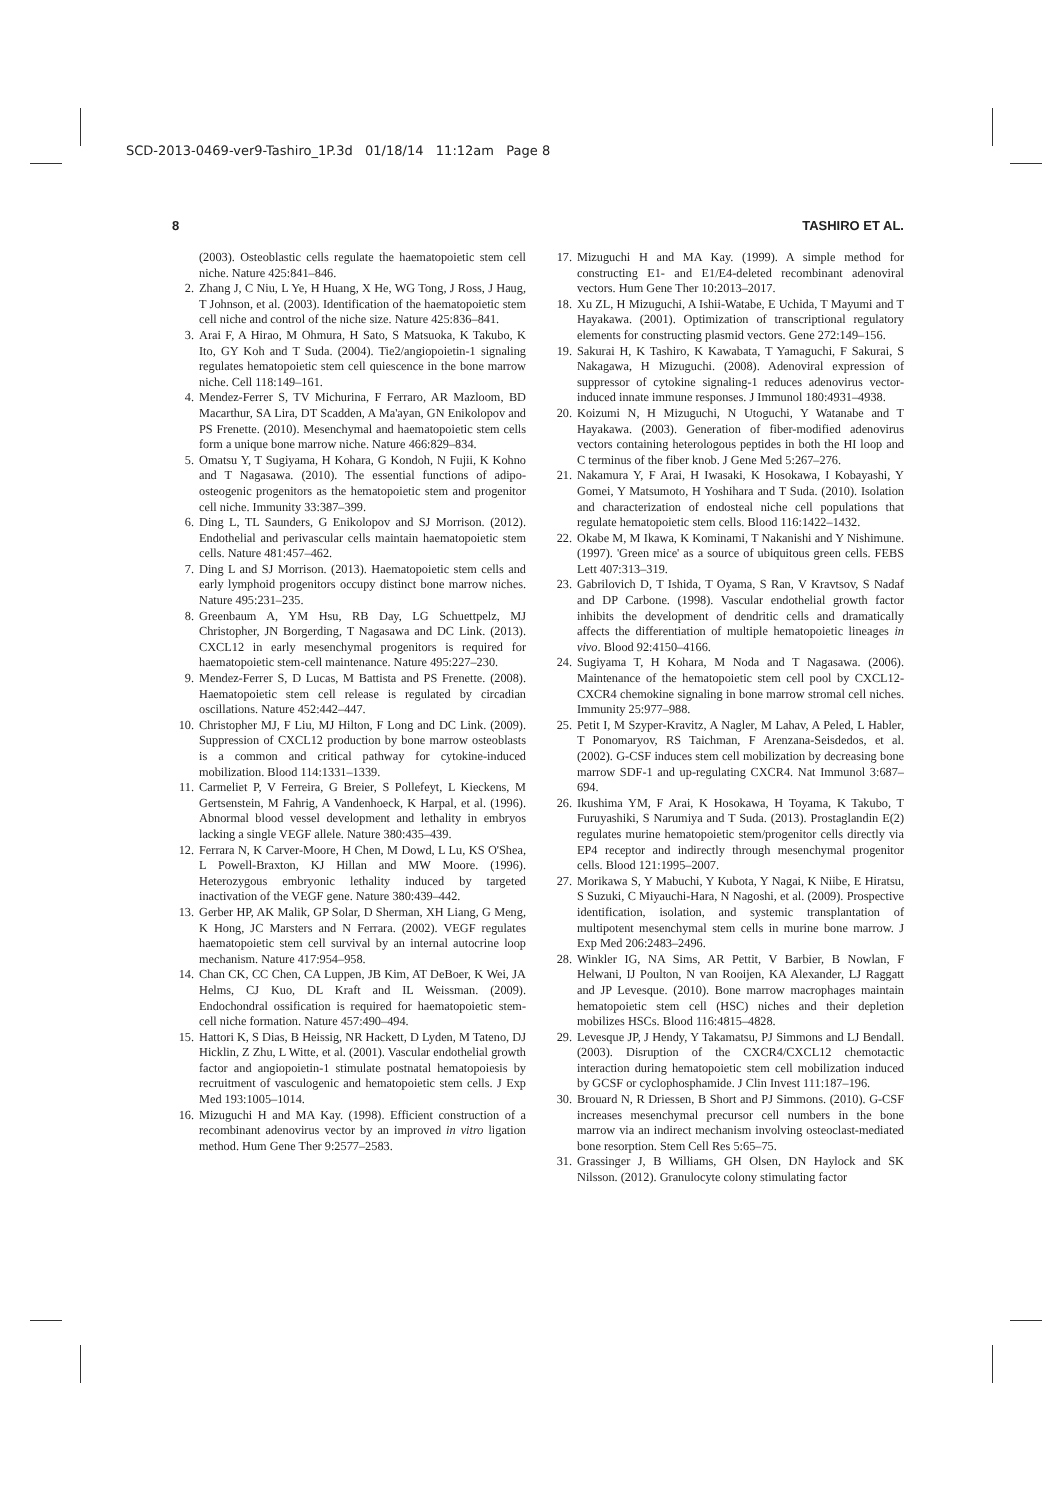SCD-2013-0469-ver9-Tashiro_1P.3d 01/18/14 11:12am Page 8
8 TASHIRO ET AL.
(2003). Osteoblastic cells regulate the haematopoietic stem cell niche. Nature 425:841–846.
2. Zhang J, C Niu, L Ye, H Huang, X He, WG Tong, J Ross, J Haug, T Johnson, et al. (2003). Identification of the haematopoietic stem cell niche and control of the niche size. Nature 425:836–841.
3. Arai F, A Hirao, M Ohmura, H Sato, S Matsuoka, K Takubo, K Ito, GY Koh and T Suda. (2004). Tie2/angiopoietin-1 signaling regulates hematopoietic stem cell quiescence in the bone marrow niche. Cell 118:149–161.
4. Mendez-Ferrer S, TV Michurina, F Ferraro, AR Mazloom, BD Macarthur, SA Lira, DT Scadden, A Ma'ayan, GN Enikolopov and PS Frenette. (2010). Mesenchymal and haematopoietic stem cells form a unique bone marrow niche. Nature 466:829–834.
5. Omatsu Y, T Sugiyama, H Kohara, G Kondoh, N Fujii, K Kohno and T Nagasawa. (2010). The essential functions of adipo-osteogenic progenitors as the hematopoietic stem and progenitor cell niche. Immunity 33:387–399.
6. Ding L, TL Saunders, G Enikolopov and SJ Morrison. (2012). Endothelial and perivascular cells maintain haematopoietic stem cells. Nature 481:457–462.
7. Ding L and SJ Morrison. (2013). Haematopoietic stem cells and early lymphoid progenitors occupy distinct bone marrow niches. Nature 495:231–235.
8. Greenbaum A, YM Hsu, RB Day, LG Schuettpelz, MJ Christopher, JN Borgerding, T Nagasawa and DC Link. (2013). CXCL12 in early mesenchymal progenitors is required for haematopoietic stem-cell maintenance. Nature 495:227–230.
9. Mendez-Ferrer S, D Lucas, M Battista and PS Frenette. (2008). Haematopoietic stem cell release is regulated by circadian oscillations. Nature 452:442–447.
10. Christopher MJ, F Liu, MJ Hilton, F Long and DC Link. (2009). Suppression of CXCL12 production by bone marrow osteoblasts is a common and critical pathway for cytokine-induced mobilization. Blood 114:1331–1339.
11. Carmeliet P, V Ferreira, G Breier, S Pollefeyt, L Kieckens, M Gertsenstein, M Fahrig, A Vandenhoeck, K Harpal, et al. (1996). Abnormal blood vessel development and lethality in embryos lacking a single VEGF allele. Nature 380:435–439.
12. Ferrara N, K Carver-Moore, H Chen, M Dowd, L Lu, KS O'Shea, L Powell-Braxton, KJ Hillan and MW Moore. (1996). Heterozygous embryonic lethality induced by targeted inactivation of the VEGF gene. Nature 380:439–442.
13. Gerber HP, AK Malik, GP Solar, D Sherman, XH Liang, G Meng, K Hong, JC Marsters and N Ferrara. (2002). VEGF regulates haematopoietic stem cell survival by an internal autocrine loop mechanism. Nature 417:954–958.
14. Chan CK, CC Chen, CA Luppen, JB Kim, AT DeBoer, K Wei, JA Helms, CJ Kuo, DL Kraft and IL Weissman. (2009). Endochondral ossification is required for haematopoietic stem-cell niche formation. Nature 457:490–494.
15. Hattori K, S Dias, B Heissig, NR Hackett, D Lyden, M Tateno, DJ Hicklin, Z Zhu, L Witte, et al. (2001). Vascular endothelial growth factor and angiopoietin-1 stimulate postnatal hematopoiesis by recruitment of vasculogenic and hematopoietic stem cells. J Exp Med 193:1005–1014.
16. Mizuguchi H and MA Kay. (1998). Efficient construction of a recombinant adenovirus vector by an improved in vitro ligation method. Hum Gene Ther 9:2577–2583.
17. Mizuguchi H and MA Kay. (1999). A simple method for constructing E1- and E1/E4-deleted recombinant adenoviral vectors. Hum Gene Ther 10:2013–2017.
18. Xu ZL, H Mizuguchi, A Ishii-Watabe, E Uchida, T Mayumi and T Hayakawa. (2001). Optimization of transcriptional regulatory elements for constructing plasmid vectors. Gene 272:149–156.
19. Sakurai H, K Tashiro, K Kawabata, T Yamaguchi, F Sakurai, S Nakagawa, H Mizuguchi. (2008). Adenoviral expression of suppressor of cytokine signaling-1 reduces adenovirus vector-induced innate immune responses. J Immunol 180:4931–4938.
20. Koizumi N, H Mizuguchi, N Utoguchi, Y Watanabe and T Hayakawa. (2003). Generation of fiber-modified adenovirus vectors containing heterologous peptides in both the HI loop and C terminus of the fiber knob. J Gene Med 5:267–276.
21. Nakamura Y, F Arai, H Iwasaki, K Hosokawa, I Kobayashi, Y Gomei, Y Matsumoto, H Yoshihara and T Suda. (2010). Isolation and characterization of endosteal niche cell populations that regulate hematopoietic stem cells. Blood 116:1422–1432.
22. Okabe M, M Ikawa, K Kominami, T Nakanishi and Y Nishimune. (1997). 'Green mice' as a source of ubiquitous green cells. FEBS Lett 407:313–319.
23. Gabrilovich D, T Ishida, T Oyama, S Ran, V Kravtsov, S Nadaf and DP Carbone. (1998). Vascular endothelial growth factor inhibits the development of dendritic cells and dramatically affects the differentiation of multiple hematopoietic lineages in vivo. Blood 92:4150–4166.
24. Sugiyama T, H Kohara, M Noda and T Nagasawa. (2006). Maintenance of the hematopoietic stem cell pool by CXCL12-CXCR4 chemokine signaling in bone marrow stromal cell niches. Immunity 25:977–988.
25. Petit I, M Szyper-Kravitz, A Nagler, M Lahav, A Peled, L Habler, T Ponomaryov, RS Taichman, F Arenzana-Seisdedos, et al. (2002). G-CSF induces stem cell mobilization by decreasing bone marrow SDF-1 and up-regulating CXCR4. Nat Immunol 3:687–694.
26. Ikushima YM, F Arai, K Hosokawa, H Toyama, K Takubo, T Furuyashiki, S Narumiya and T Suda. (2013). Prostaglandin E(2) regulates murine hematopoietic stem/progenitor cells directly via EP4 receptor and indirectly through mesenchymal progenitor cells. Blood 121:1995–2007.
27. Morikawa S, Y Mabuchi, Y Kubota, Y Nagai, K Niibe, E Hiratsu, S Suzuki, C Miyauchi-Hara, N Nagoshi, et al. (2009). Prospective identification, isolation, and systemic transplantation of multipotent mesenchymal stem cells in murine bone marrow. J Exp Med 206:2483–2496.
28. Winkler IG, NA Sims, AR Pettit, V Barbier, B Nowlan, F Helwani, IJ Poulton, N van Rooijen, KA Alexander, LJ Raggatt and JP Levesque. (2010). Bone marrow macrophages maintain hematopoietic stem cell (HSC) niches and their depletion mobilizes HSCs. Blood 116:4815–4828.
29. Levesque JP, J Hendy, Y Takamatsu, PJ Simmons and LJ Bendall. (2003). Disruption of the CXCR4/CXCL12 chemotactic interaction during hematopoietic stem cell mobilization induced by GCSF or cyclophosphamide. J Clin Invest 111:187–196.
30. Brouard N, R Driessen, B Short and PJ Simmons. (2010). G-CSF increases mesenchymal precursor cell numbers in the bone marrow via an indirect mechanism involving osteoclast-mediated bone resorption. Stem Cell Res 5:65–75.
31. Grassinger J, B Williams, GH Olsen, DN Haylock and SK Nilsson. (2012). Granulocyte colony stimulating factor